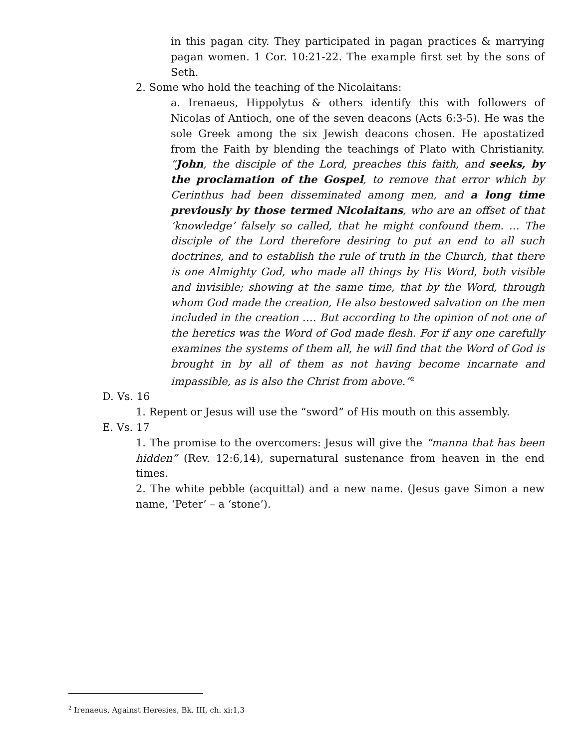in this pagan city. They participated in pagan practices & marrying pagan women. 1 Cor. 10:21-22. The example first set by the sons of Seth.
2. Some who hold the teaching of the Nicolaitans:
a. Irenaeus, Hippolytus & others identify this with followers of Nicolas of Antioch, one of the seven deacons (Acts 6:3-5). He was the sole Greek among the six Jewish deacons chosen. He apostatized from the Faith by blending the teachings of Plato with Christianity. “John, the disciple of the Lord, preaches this faith, and seeks, by the proclamation of the Gospel, to remove that error which by Cerinthus had been disseminated among men, and a long time previously by those termed Nicolaitans, who are an offset of that ‘knowledge’ falsely so called, that he might confound them. … The disciple of the Lord therefore desiring to put an end to all such doctrines, and to establish the rule of truth in the Church, that there is one Almighty God, who made all things by His Word, both visible and invisible; showing at the same time, that by the Word, through whom God made the creation, He also bestowed salvation on the men included in the creation …. But according to the opinion of not one of the heretics was the Word of God made flesh. For if any one carefully examines the systems of them all, he will find that the Word of God is brought in by all of them as not having become incarnate and impassible, as is also the Christ from above.”<sup>2</sup>
D. Vs. 16
1. Repent or Jesus will use the “sword” of His mouth on this assembly.
E. Vs. 17
1. The promise to the overcomers: Jesus will give the “manna that has been hidden” (Rev. 12:6,14), supernatural sustenance from heaven in the end times.
2. The white pebble (acquittal) and a new name. (Jesus gave Simon a new name, ‘Peter’ – a ‘stone’).
<sup>2</sup> Irenaeus, Against Heresies, Bk. III, ch. xi:1,3